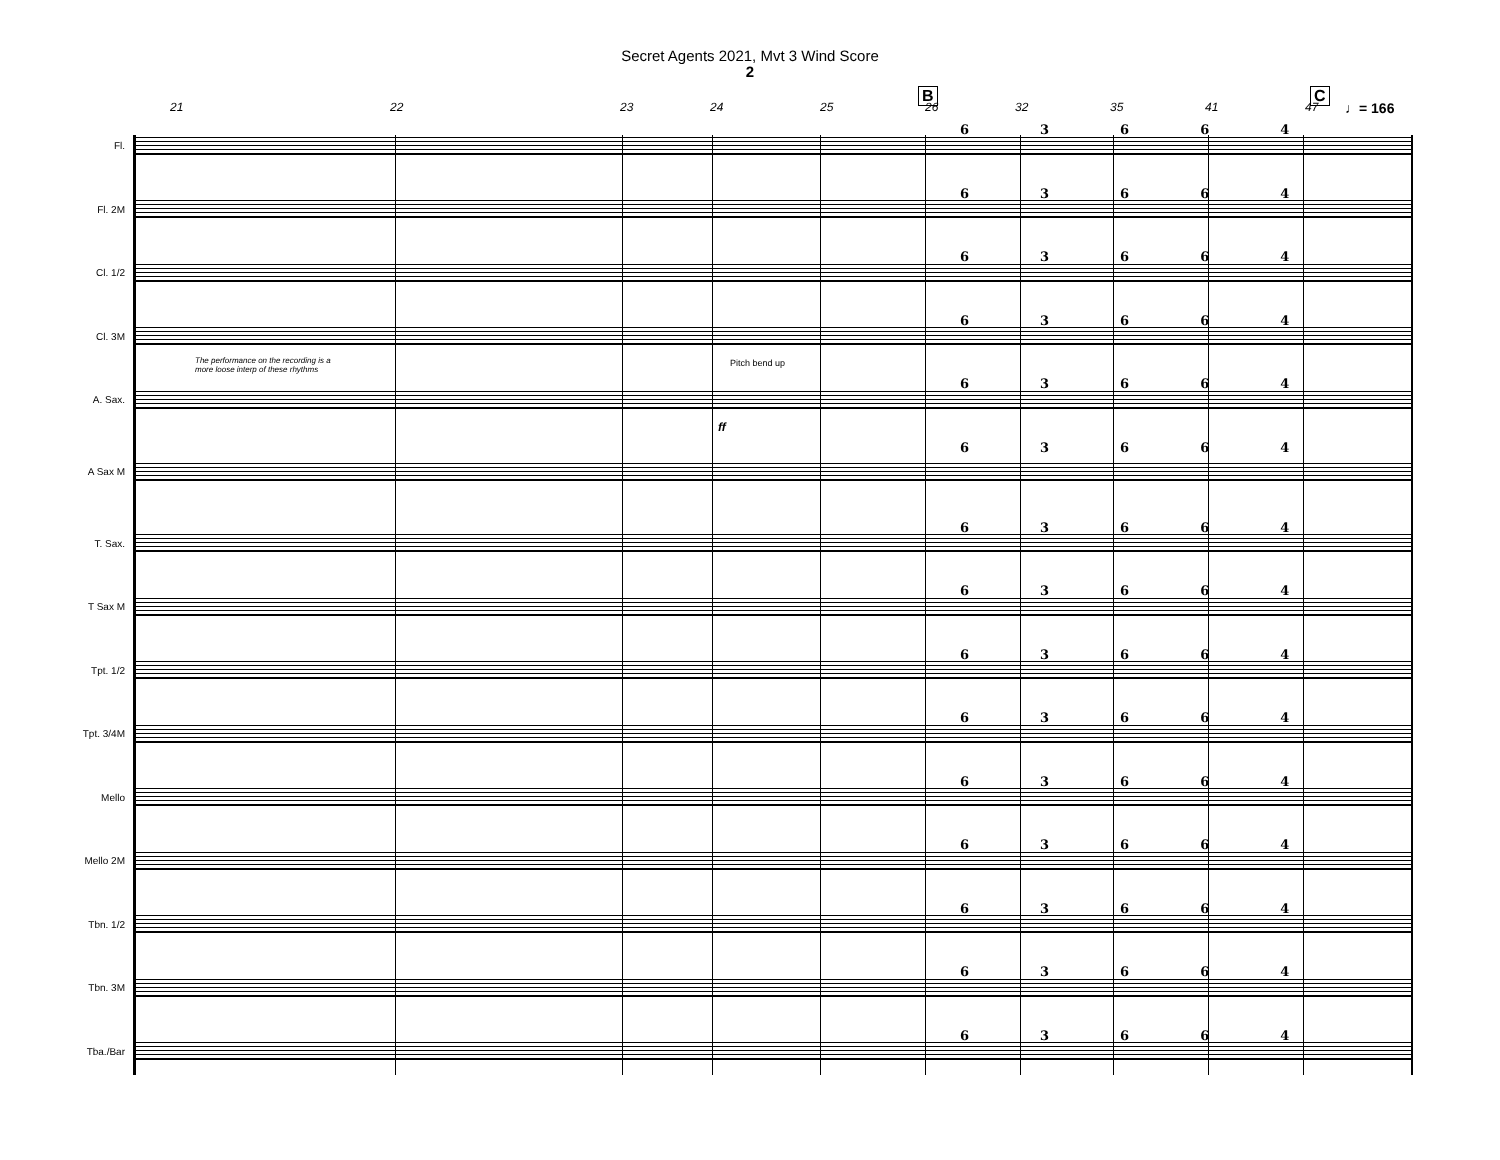Secret Agents 2021, Mvt 3 Wind Score
2
B C
♩= 166
21 22 23 24 25 26 32 35 41 47
Fl.
63664
Fl. 2M
63664
Cl. 1/2
63664
Cl. 3M
63664
The performance on the recording is a
more loose interp of these rhythms
Pitch bend up
A. Sax.
63664
ff
A Sax M
63664
T. Sax.
63664
T Sax M
63664
Tpt. 1/2
63664
Tpt. 3/4M
63664
Mello
63664
Mello 2M
63664
Tbn. 1/2
63664
Tbn. 3M
63664
Tba./Bar
63664